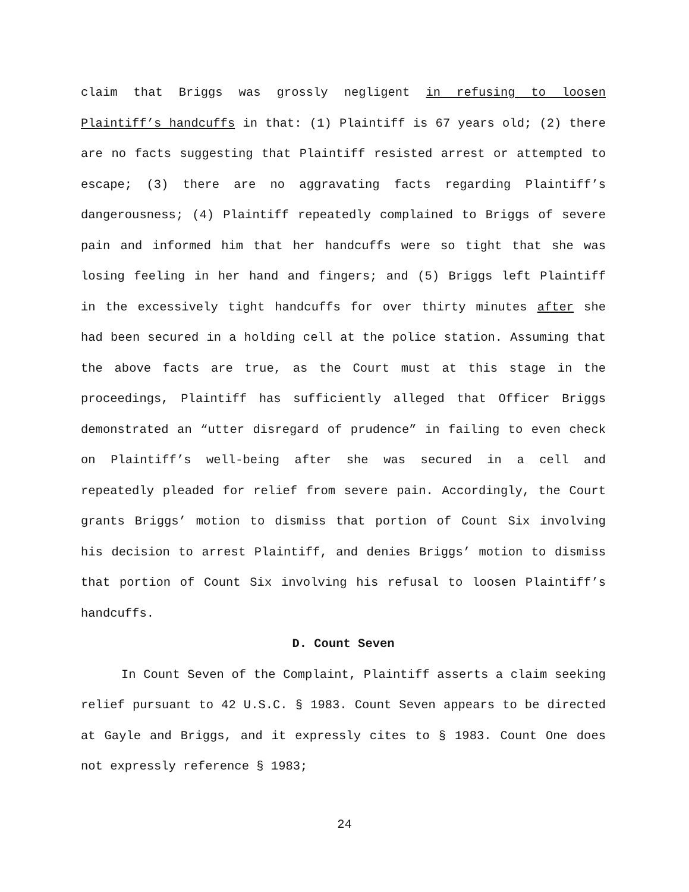claim that Briggs was grossly negligent in refusing to loosen Plaintiff’s handcuffs in that: (1) Plaintiff is 67 years old; (2) there are no facts suggesting that Plaintiff resisted arrest or attempted to escape; (3) there are no aggravating facts regarding Plaintiff’s dangerousness; (4) Plaintiff repeatedly complained to Briggs of severe pain and informed him that her handcuffs were so tight that she was losing feeling in her hand and fingers; and (5) Briggs left Plaintiff in the excessively tight handcuffs for over thirty minutes after she had been secured in a holding cell at the police station. Assuming that the above facts are true, as the Court must at this stage in the proceedings, Plaintiff has sufficiently alleged that Officer Briggs demonstrated an “utter disregard of prudence” in failing to even check on Plaintiff’s well-being after she was secured in a cell and repeatedly pleaded for relief from severe pain. Accordingly, the Court grants Briggs’ motion to dismiss that portion of Count Six involving his decision to arrest Plaintiff, and denies Briggs’ motion to dismiss that portion of Count Six involving his refusal to loosen Plaintiff’s handcuffs.
D. Count Seven
In Count Seven of the Complaint, Plaintiff asserts a claim seeking relief pursuant to 42 U.S.C. § 1983. Count Seven appears to be directed at Gayle and Briggs, and it expressly cites to § 1983. Count One does not expressly reference § 1983;
24